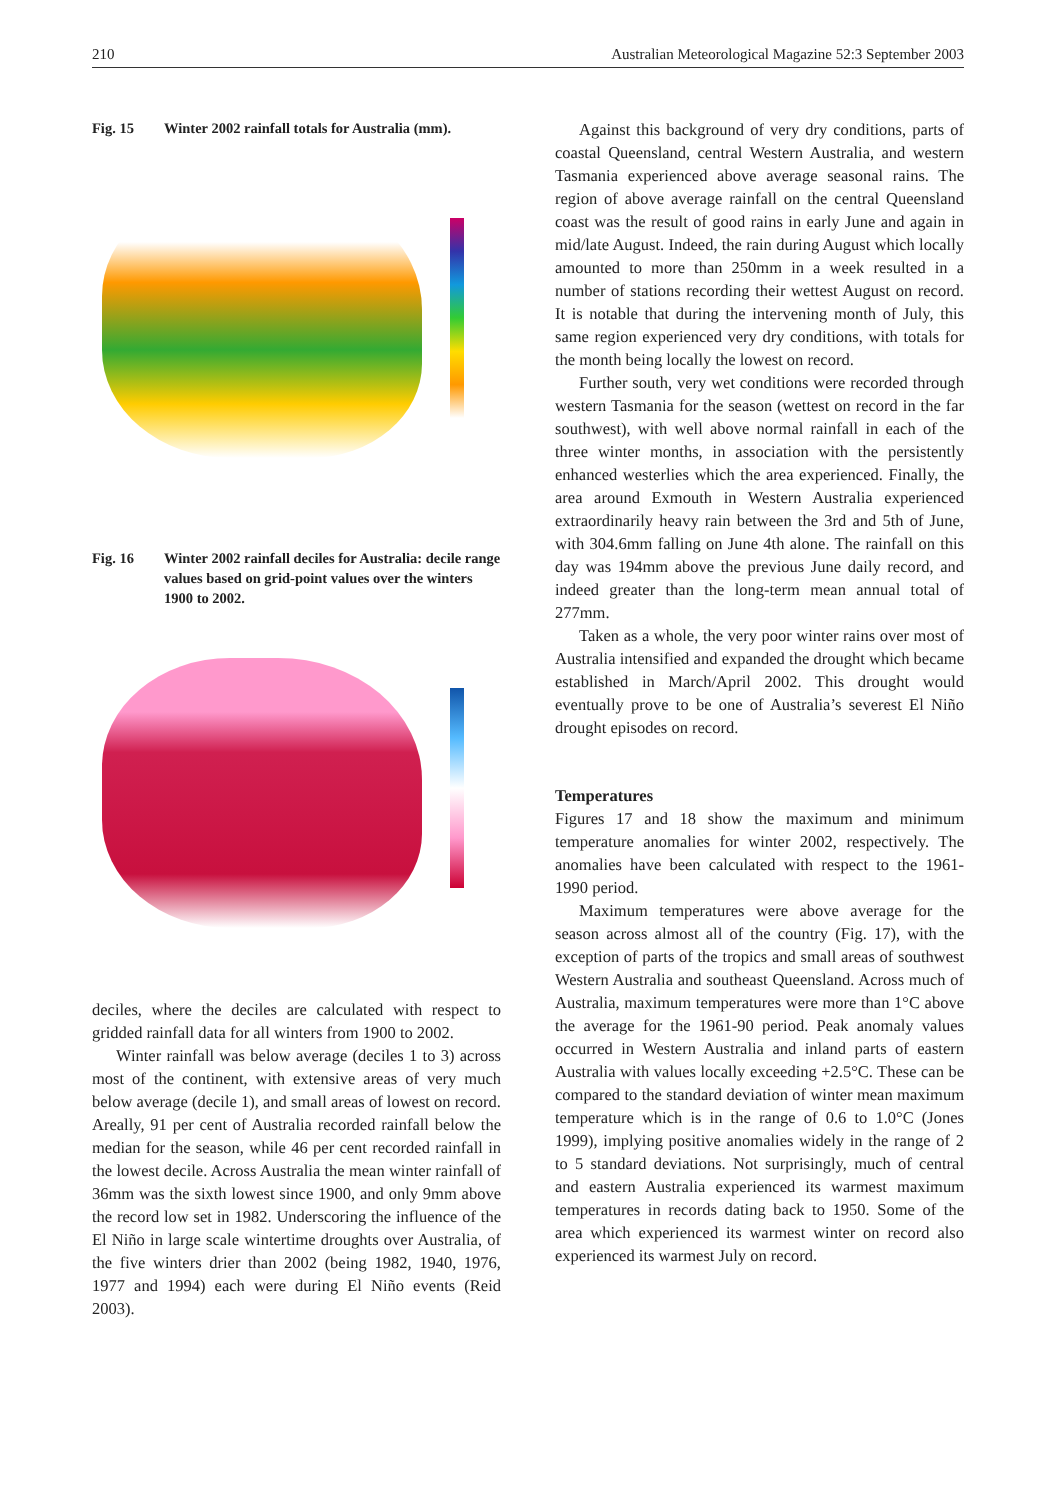210 Australian Meteorological Magazine 52:3 September 2003
Fig. 15 Winter 2002 rainfall totals for Australia (mm).
Fig. 16 Winter 2002 rainfall deciles for Australia: decile range values based on grid-point values over the winters 1900 to 2002.
deciles, where the deciles are calculated with respect to gridded rainfall data for all winters from 1900 to 2002.
Winter rainfall was below average (deciles 1 to 3) across most of the continent, with extensive areas of very much below average (decile 1), and small areas of lowest on record. Areally, 91 per cent of Australia recorded rainfall below the median for the season, while 46 per cent recorded rainfall in the lowest decile. Across Australia the mean winter rainfall of 36mm was the sixth lowest since 1900, and only 9mm above the record low set in 1982. Underscoring the influence of the El Niño in large scale wintertime droughts over Australia, of the five winters drier than 2002 (being 1982, 1940, 1976, 1977 and 1994) each were during El Niño events (Reid 2003).
Against this background of very dry conditions, parts of coastal Queensland, central Western Australia, and western Tasmania experienced above average seasonal rains. The region of above average rainfall on the central Queensland coast was the result of good rains in early June and again in mid/late August. Indeed, the rain during August which locally amounted to more than 250mm in a week resulted in a number of stations recording their wettest August on record. It is notable that during the intervening month of July, this same region experienced very dry conditions, with totals for the month being locally the lowest on record.
Further south, very wet conditions were recorded through western Tasmania for the season (wettest on record in the far southwest), with well above normal rainfall in each of the three winter months, in association with the persistently enhanced westerlies which the area experienced. Finally, the area around Exmouth in Western Australia experienced extraordinarily heavy rain between the 3rd and 5th of June, with 304.6mm falling on June 4th alone. The rainfall on this day was 194mm above the previous June daily record, and indeed greater than the long-term mean annual total of 277mm.
Taken as a whole, the very poor winter rains over most of Australia intensified and expanded the drought which became established in March/April 2002. This drought would eventually prove to be one of Australia’s severest El Niño drought episodes on record.
Temperatures
Figures 17 and 18 show the maximum and minimum temperature anomalies for winter 2002, respectively. The anomalies have been calculated with respect to the 1961-1990 period.
Maximum temperatures were above average for the season across almost all of the country (Fig. 17), with the exception of parts of the tropics and small areas of southwest Western Australia and southeast Queensland. Across much of Australia, maximum temperatures were more than 1°C above the average for the 1961-90 period. Peak anomaly values occurred in Western Australia and inland parts of eastern Australia with values locally exceeding +2.5°C. These can be compared to the standard deviation of winter mean maximum temperature which is in the range of 0.6 to 1.0°C (Jones 1999), implying positive anomalies widely in the range of 2 to 5 standard deviations. Not surprisingly, much of central and eastern Australia experienced its warmest maximum temperatures in records dating back to 1950. Some of the area which experienced its warmest winter on record also experienced its warmest July on record.